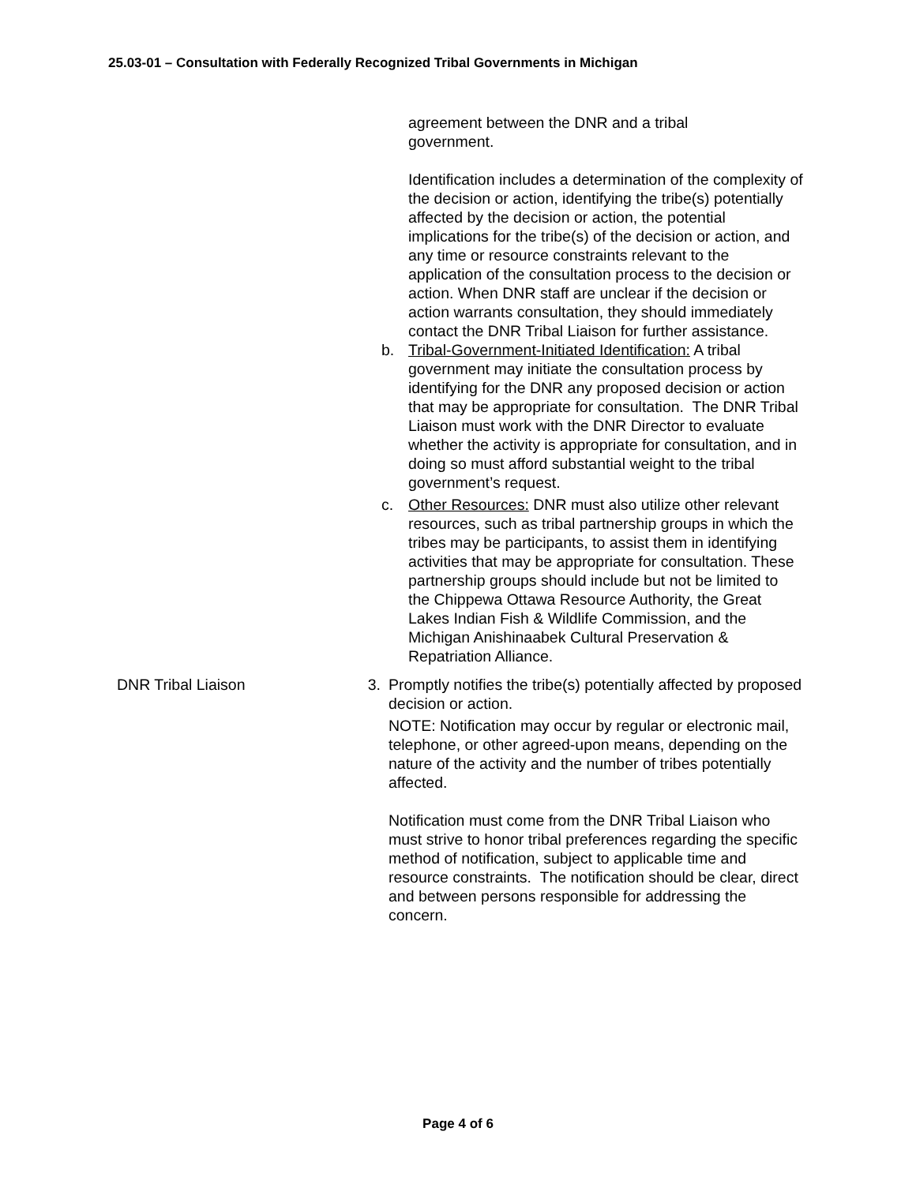25.03-01 – Consultation with Federally Recognized Tribal Governments in Michigan
agreement between the DNR and a tribal
government.
Identification includes a determination of the complexity of the decision or action, identifying the tribe(s) potentially affected by the decision or action, the potential implications for the tribe(s) of the decision or action, and any time or resource constraints relevant to the application of the consultation process to the decision or action. When DNR staff are unclear if the decision or action warrants consultation, they should immediately contact the DNR Tribal Liaison for further assistance.
b. Tribal-Government-Initiated Identification: A tribal government may initiate the consultation process by identifying for the DNR any proposed decision or action that may be appropriate for consultation. The DNR Tribal Liaison must work with the DNR Director to evaluate whether the activity is appropriate for consultation, and in doing so must afford substantial weight to the tribal government’s request.
c. Other Resources: DNR must also utilize other relevant resources, such as tribal partnership groups in which the tribes may be participants, to assist them in identifying activities that may be appropriate for consultation. These partnership groups should include but not be limited to the Chippewa Ottawa Resource Authority, the Great Lakes Indian Fish & Wildlife Commission, and the Michigan Anishinaabek Cultural Preservation & Repatriation Alliance.
DNR Tribal Liaison 3. Promptly notifies the tribe(s) potentially affected by proposed decision or action.
NOTE: Notification may occur by regular or electronic mail, telephone, or other agreed-upon means, depending on the nature of the activity and the number of tribes potentially affected.
Notification must come from the DNR Tribal Liaison who must strive to honor tribal preferences regarding the specific method of notification, subject to applicable time and resource constraints. The notification should be clear, direct and between persons responsible for addressing the concern.
Page 4 of 6